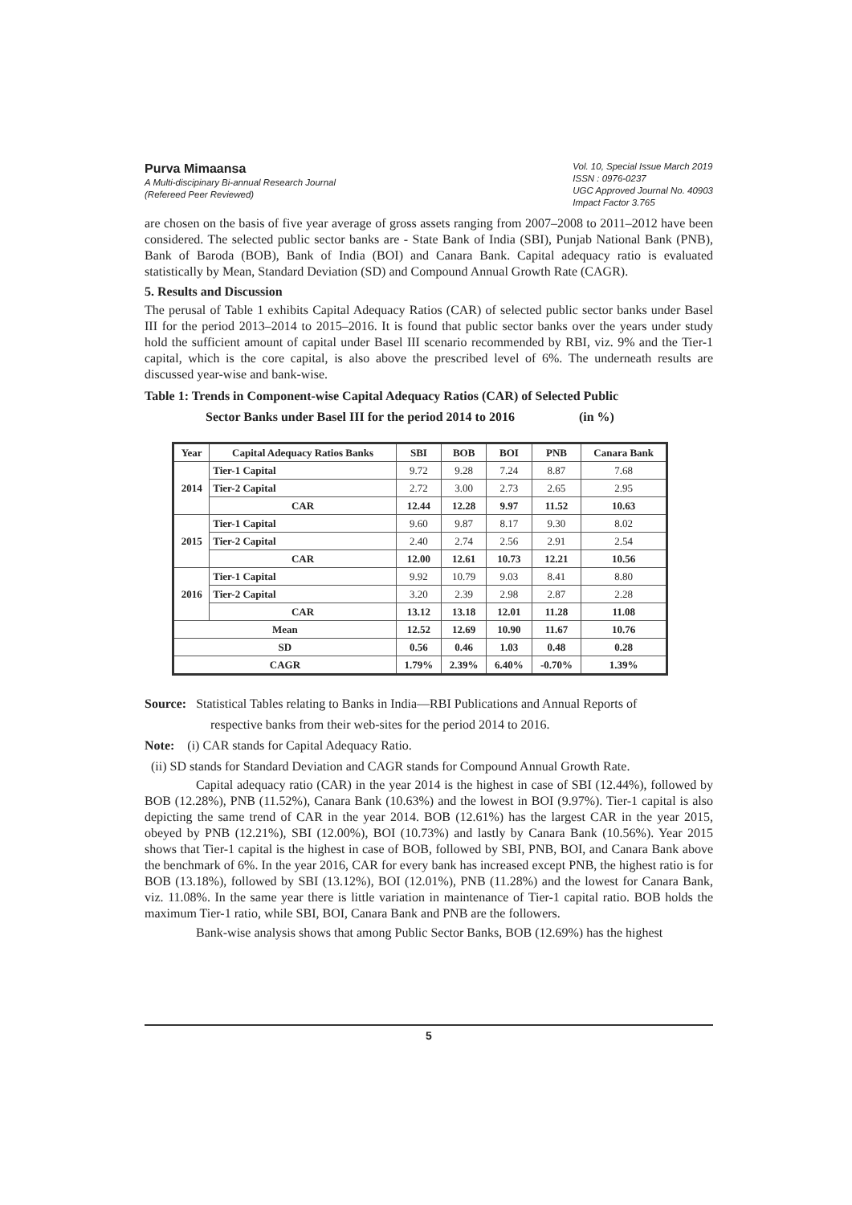Purva Mimaansa
A Multi-discipinary Bi-annual Research Journal
(Refereed Peer Reviewed)
Vol. 10, Special Issue March 2019
ISSN : 0976-0237
UGC Approved Journal No. 40903
Impact Factor 3.765
are chosen on the basis of five year average of gross assets ranging from 2007–2008 to 2011–2012 have been considered. The selected public sector banks are - State Bank of India (SBI), Punjab National Bank (PNB), Bank of Baroda (BOB), Bank of India (BOI) and Canara Bank. Capital adequacy ratio is evaluated statistically by Mean, Standard Deviation (SD) and Compound Annual Growth Rate (CAGR).
5. Results and Discussion
The perusal of Table 1 exhibits Capital Adequacy Ratios (CAR) of selected public sector banks under Basel III for the period 2013–2014 to 2015–2016. It is found that public sector banks over the years under study hold the sufficient amount of capital under Basel III scenario recommended by RBI, viz. 9% and the Tier-1 capital, which is the core capital, is also above the prescribed level of 6%. The underneath results are discussed year-wise and bank-wise.
Table 1: Trends in Component-wise Capital Adequacy Ratios (CAR) of Selected Public
Sector Banks under Basel III for the period 2014 to 2016 (in %)
| Year | Capital Adequacy Ratios Banks | SBI | BOB | BOI | PNB | Canara Bank |
| --- | --- | --- | --- | --- | --- | --- |
| 2014 | Tier-1 Capital | 9.72 | 9.28 | 7.24 | 8.87 | 7.68 |
| | Tier-2 Capital | 2.72 | 3.00 | 2.73 | 2.65 | 2.95 |
| | CAR | 12.44 | 12.28 | 9.97 | 11.52 | 10.63 |
| 2015 | Tier-1 Capital | 9.60 | 9.87 | 8.17 | 9.30 | 8.02 |
| | Tier-2 Capital | 2.40 | 2.74 | 2.56 | 2.91 | 2.54 |
| | CAR | 12.00 | 12.61 | 10.73 | 12.21 | 10.56 |
| 2016 | Tier-1 Capital | 9.92 | 10.79 | 9.03 | 8.41 | 8.80 |
| | Tier-2 Capital | 3.20 | 2.39 | 2.98 | 2.87 | 2.28 |
| | CAR | 13.12 | 13.18 | 12.01 | 11.28 | 11.08 |
| Mean | | 12.52 | 12.69 | 10.90 | 11.67 | 10.76 |
| SD | | 0.56 | 0.46 | 1.03 | 0.48 | 0.28 |
| CAGR | | 1.79% | 2.39% | 6.40% | -0.70% | 1.39% |
Source: Statistical Tables relating to Banks in India—RBI Publications and Annual Reports of
respective banks from their web-sites for the period 2014 to 2016.
Note: (i) CAR stands for Capital Adequacy Ratio.
(ii) SD stands for Standard Deviation and CAGR stands for Compound Annual Growth Rate.
Capital adequacy ratio (CAR) in the year 2014 is the highest in case of SBI (12.44%), followed by BOB (12.28%), PNB (11.52%), Canara Bank (10.63%) and the lowest in BOI (9.97%). Tier-1 capital is also depicting the same trend of CAR in the year 2014. BOB (12.61%) has the largest CAR in the year 2015, obeyed by PNB (12.21%), SBI (12.00%), BOI (10.73%) and lastly by Canara Bank (10.56%). Year 2015 shows that Tier-1 capital is the highest in case of BOB, followed by SBI, PNB, BOI, and Canara Bank above the benchmark of 6%. In the year 2016, CAR for every bank has increased except PNB, the highest ratio is for BOB (13.18%), followed by SBI (13.12%), BOI (12.01%), PNB (11.28%) and the lowest for Canara Bank, viz. 11.08%. In the same year there is little variation in maintenance of Tier-1 capital ratio. BOB holds the maximum Tier-1 ratio, while SBI, BOI, Canara Bank and PNB are the followers.
Bank-wise analysis shows that among Public Sector Banks, BOB (12.69%) has the highest
5